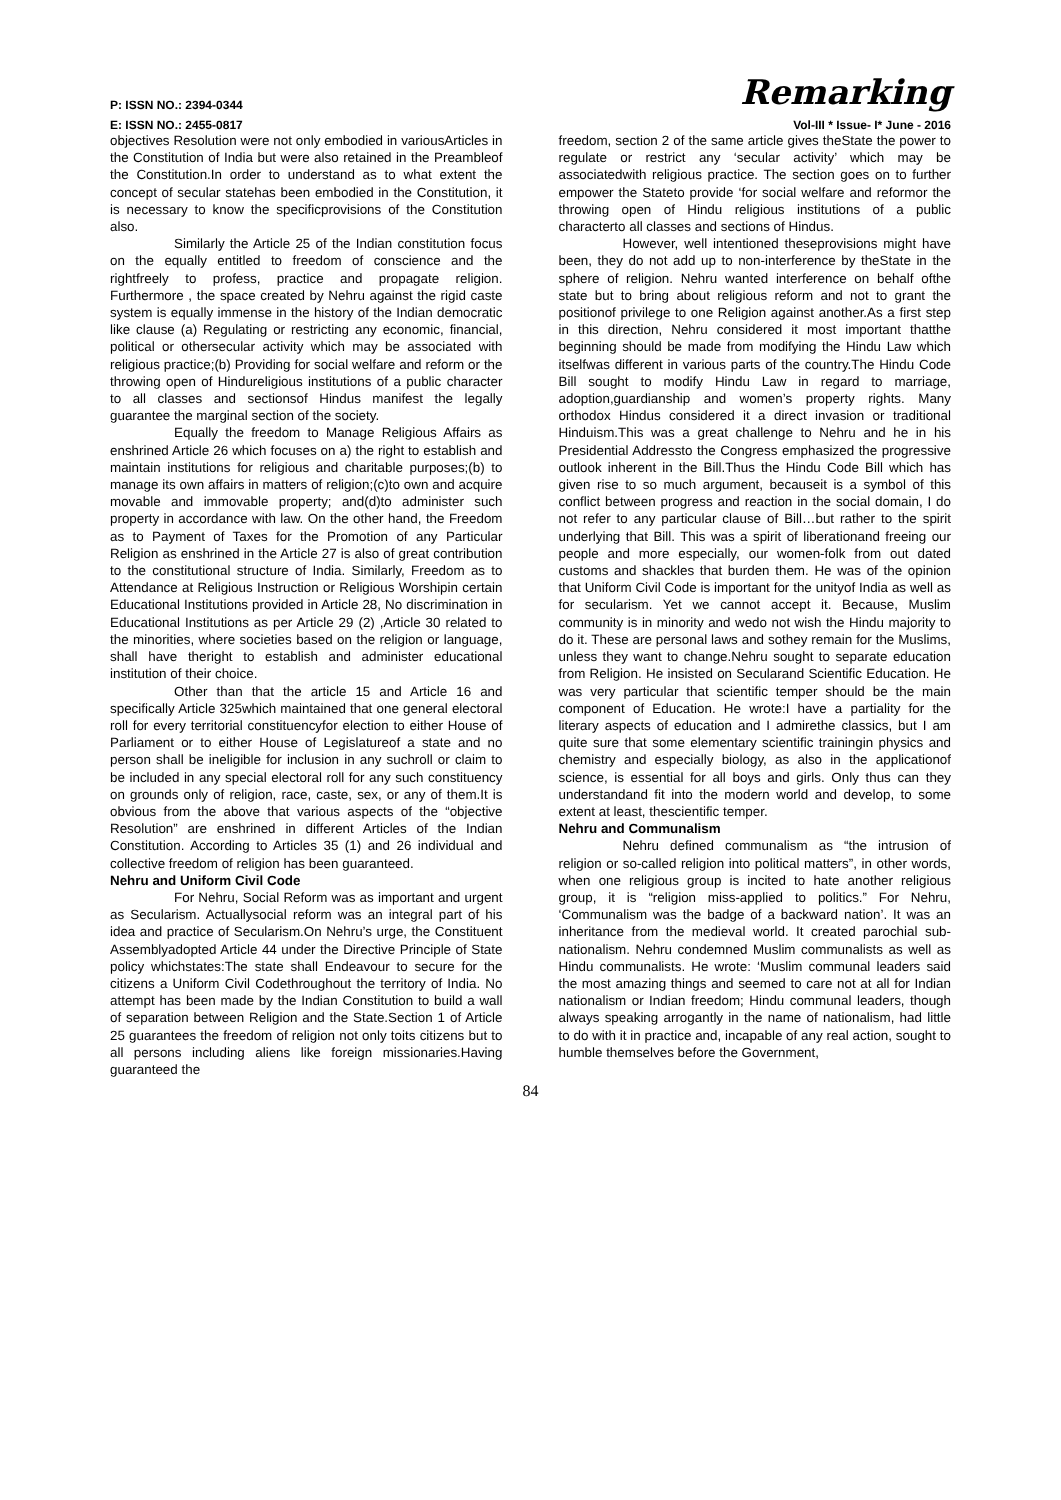P: ISSN NO.: 2394-0344 Remarking
E: ISSN NO.: 2455-0817 Vol-III * Issue- I* June - 2016
objectives Resolution were not only embodied in variousArticles in the Constitution of India but were also retained in the Preambleof the Constitution.In order to understand as to what extent the concept of secular statehas been embodied in the Constitution, it is necessary to know the specificprovisions of the Constitution also.
Similarly the Article 25 of the Indian constitution focus on the equally entitled to freedom of conscience and the rightfreely to profess, practice and propagate religion. Furthermore , the space created by Nehru against the rigid caste system is equally immense in the history of the Indian democratic like clause (a) Regulating or restricting any economic, financial, political or othersecular activity which may be associated with religious practice;(b) Providing for social welfare and reform or the throwing open of Hindureligious institutions of a public character to all classes and sectionsof Hindus manifest the legally guarantee the marginal section of the society.
Equally the freedom to Manage Religious Affairs as enshrined Article 26 which focuses on a) the right to establish and maintain institutions for religious and charitable purposes;(b) to manage its own affairs in matters of religion;(c)to own and acquire movable and immovable property; and(d)to administer such property in accordance with law. On the other hand, the Freedom as to Payment of Taxes for the Promotion of any Particular Religion as enshrined in the Article 27 is also of great contribution to the constitutional structure of India. Similarly, Freedom as to Attendance at Religious Instruction or Religious Worshipin certain Educational Institutions provided in Article 28, No discrimination in Educational Institutions as per Article 29 (2) ,Article 30 related to the minorities, where societies based on the religion or language, shall have theright to establish and administer educational institution of their choice.
Other than that the article 15 and Article 16 and specifically Article 325which maintained that one general electoral roll for every territorial constituencyfor election to either House of Parliament or to either House of Legislatureof a state and no person shall be ineligible for inclusion in any suchroll or claim to be included in any special electoral roll for any such constituency on grounds only of religion, race, caste, sex, or any of them.It is obvious from the above that various aspects of the “objective Resolution” are enshrined in different Articles of the Indian Constitution. According to Articles 35 (1) and 26 individual and collective freedom of religion has been guaranteed.
Nehru and Uniform Civil Code
For Nehru, Social Reform was as important and urgent as Secularism. Actuallysocial reform was an integral part of his idea and practice of Secularism.On Nehru’s urge, the Constituent Assemblyadopted Article 44 under the Directive Principle of State policy whichstates:The state shall Endeavour to secure for the citizens a Uniform Civil Codethroughout the territory of India. No attempt has been made by the Indian Constitution to build a wall of separation between Religion and the State.Section 1 of Article 25 guarantees the freedom of religion not only toits citizens but to all persons including aliens like foreign missionaries.Having guaranteed the
freedom, section 2 of the same article gives theState the power to regulate or restrict any ‘secular activity’ which may be associatedwith religious practice. The section goes on to further empower the Stateto provide ‘for social welfare and reformor the throwing open of Hindu religious institutions of a public characterto all classes and sections of Hindus.
However, well intentioned theseprovisions might have been, they do not add up to non-interference by theState in the sphere of religion. Nehru wanted interference on behalf ofthe state but to bring about religious reform and not to grant the positionof privilege to one Religion against another.As a first step in this direction, Nehru considered it most important thatthe beginning should be made from modifying the Hindu Law which itselfwas different in various parts of the country.The Hindu Code Bill sought to modify Hindu Law in regard to marriage, adoption,guardianship and women’s property rights. Many orthodox Hindus considered it a direct invasion or traditional Hinduism.This was a great challenge to Nehru and he in his Presidential Addressto the Congress emphasized the progressive outlook inherent in the Bill.Thus the Hindu Code Bill which has given rise to so much argument, becauseit is a symbol of this conflict between progress and reaction in the social domain, I do not refer to any particular clause of Bill…but rather to the spirit underlying that Bill. This was a spirit of liberationand freeing our people and more especially, our women-folk from out dated customs and shackles that burden them. He was of the opinion that Uniform Civil Code is important for the unityof India as well as for secularism. Yet we cannot accept it. Because, Muslim community is in minority and wedo not wish the Hindu majority to do it. These are personal laws and sothey remain for the Muslims, unless they want to change.Nehru sought to separate education from Religion. He insisted on Secularand Scientific Education. He was very particular that scientific temper should be the main component of Education. He wrote:I have a partiality for the literary aspects of education and I admirethe classics, but I am quite sure that some elementary scientific trainingin physics and chemistry and especially biology, as also in the applicationof science, is essential for all boys and girls. Only thus can they understandand fit into the modern world and develop, to some extent at least, thescientific temper.
Nehru and Communalism
Nehru defined communalism as “the intrusion of religion or so-called religion into political matters”, in other words, when one religious group is incited to hate another religious group, it is “religion miss-applied to politics.” For Nehru, ‘Communalism was the badge of a backward nation’. It was an inheritance from the medieval world. It created parochial sub-nationalism. Nehru condemned Muslim communalists as well as Hindu communalists. He wrote: ‘Muslim communal leaders said the most amazing things and seemed to care not at all for Indian nationalism or Indian freedom; Hindu communal leaders, though always speaking arrogantly in the name of nationalism, had little to do with it in practice and, incapable of any real action, sought to humble themselves before the Government,
84